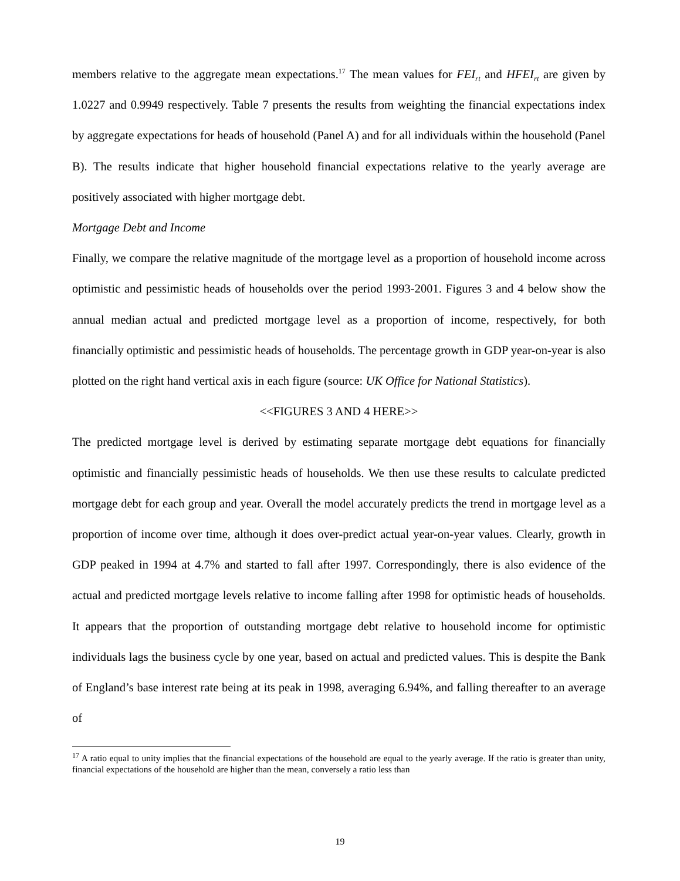members relative to the aggregate mean expectations.<sup>17</sup> The mean values for FEI<sub>rt</sub> and HFEI<sub>rt</sub> are given by 1.0227 and 0.9949 respectively. Table 7 presents the results from weighting the financial expectations index by aggregate expectations for heads of household (Panel A) and for all individuals within the household (Panel B). The results indicate that higher household financial expectations relative to the yearly average are positively associated with higher mortgage debt.
Mortgage Debt and Income
Finally, we compare the relative magnitude of the mortgage level as a proportion of household income across optimistic and pessimistic heads of households over the period 1993-2001. Figures 3 and 4 below show the annual median actual and predicted mortgage level as a proportion of income, respectively, for both financially optimistic and pessimistic heads of households. The percentage growth in GDP year-on-year is also plotted on the right hand vertical axis in each figure (source: UK Office for National Statistics).
<<FIGURES 3 AND 4 HERE>>
The predicted mortgage level is derived by estimating separate mortgage debt equations for financially optimistic and financially pessimistic heads of households. We then use these results to calculate predicted mortgage debt for each group and year. Overall the model accurately predicts the trend in mortgage level as a proportion of income over time, although it does over-predict actual year-on-year values. Clearly, growth in GDP peaked in 1994 at 4.7% and started to fall after 1997. Correspondingly, there is also evidence of the actual and predicted mortgage levels relative to income falling after 1998 for optimistic heads of households. It appears that the proportion of outstanding mortgage debt relative to household income for optimistic individuals lags the business cycle by one year, based on actual and predicted values. This is despite the Bank of England’s base interest rate being at its peak in 1998, averaging 6.94%, and falling thereafter to an average of
<sup>17</sup> A ratio equal to unity implies that the financial expectations of the household are equal to the yearly average. If the ratio is greater than unity, financial expectations of the household are higher than the mean, conversely a ratio less than
19